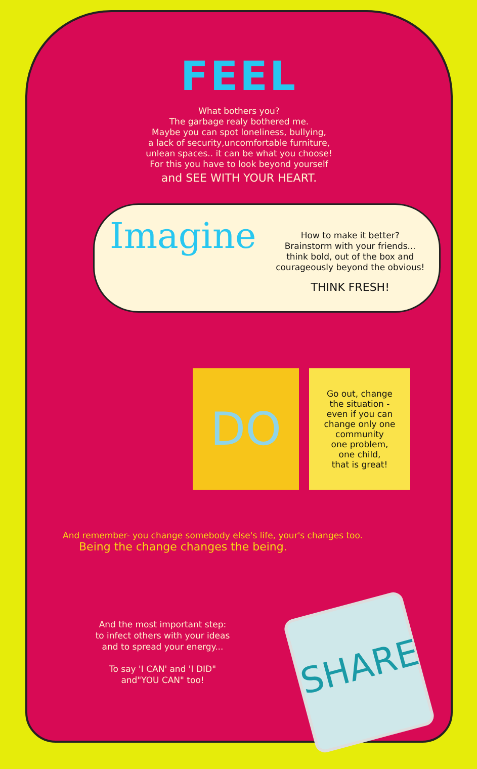FEEL
What bothers you?
The garbage realy bothered me.
Maybe you can spot loneliness, bullying,
a lack of security,uncomfortable furniture,
unlean spaces.. it can be what you choose!
For this you have to look beyond yourself
and SEE WITH YOUR HEART.
Imagine
How to make it better?
Brainstorm with your friends...
think bold, out of the box and
courageously beyond the obvious!
THINK FRESH!
DO
Go out, change
the situation -
even if you can
change only one
community
one problem,
one child,
that is great!
And remember- you change somebody else's life, your's changes too.
Being the change changes the being.
And the most important step:
to infect others with your ideas
and to spread your energy...
To say 'I CAN' and 'I DID"
and"YOU CAN" too!
SHARE